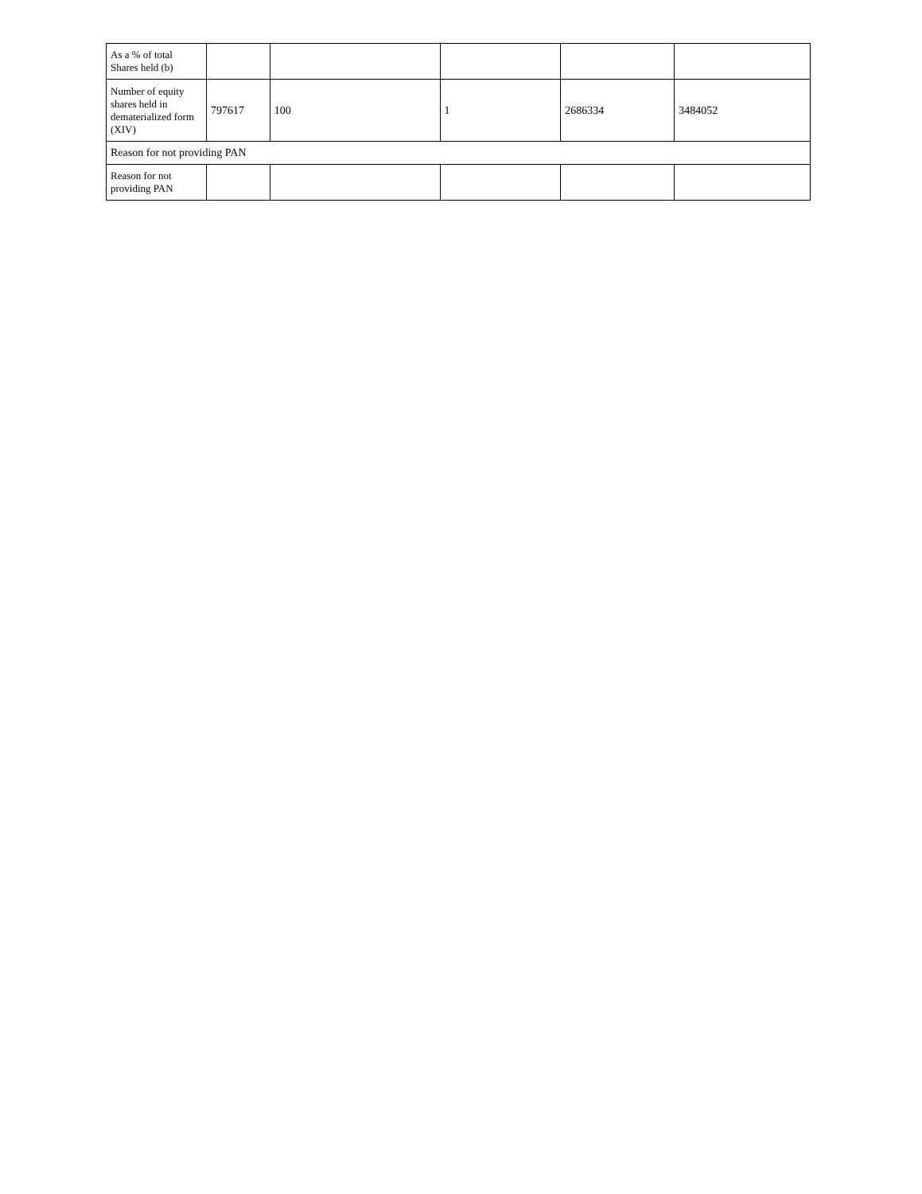| As a % of total Shares held (b) | | | | | |
| Number of equity shares held in dematerialized form (XIV) | 797617 | 100 | 1 | 2686334 | 3484052 |
| Reason for not providing PAN | | | | | |
| Reason for not providing PAN | | | | | |